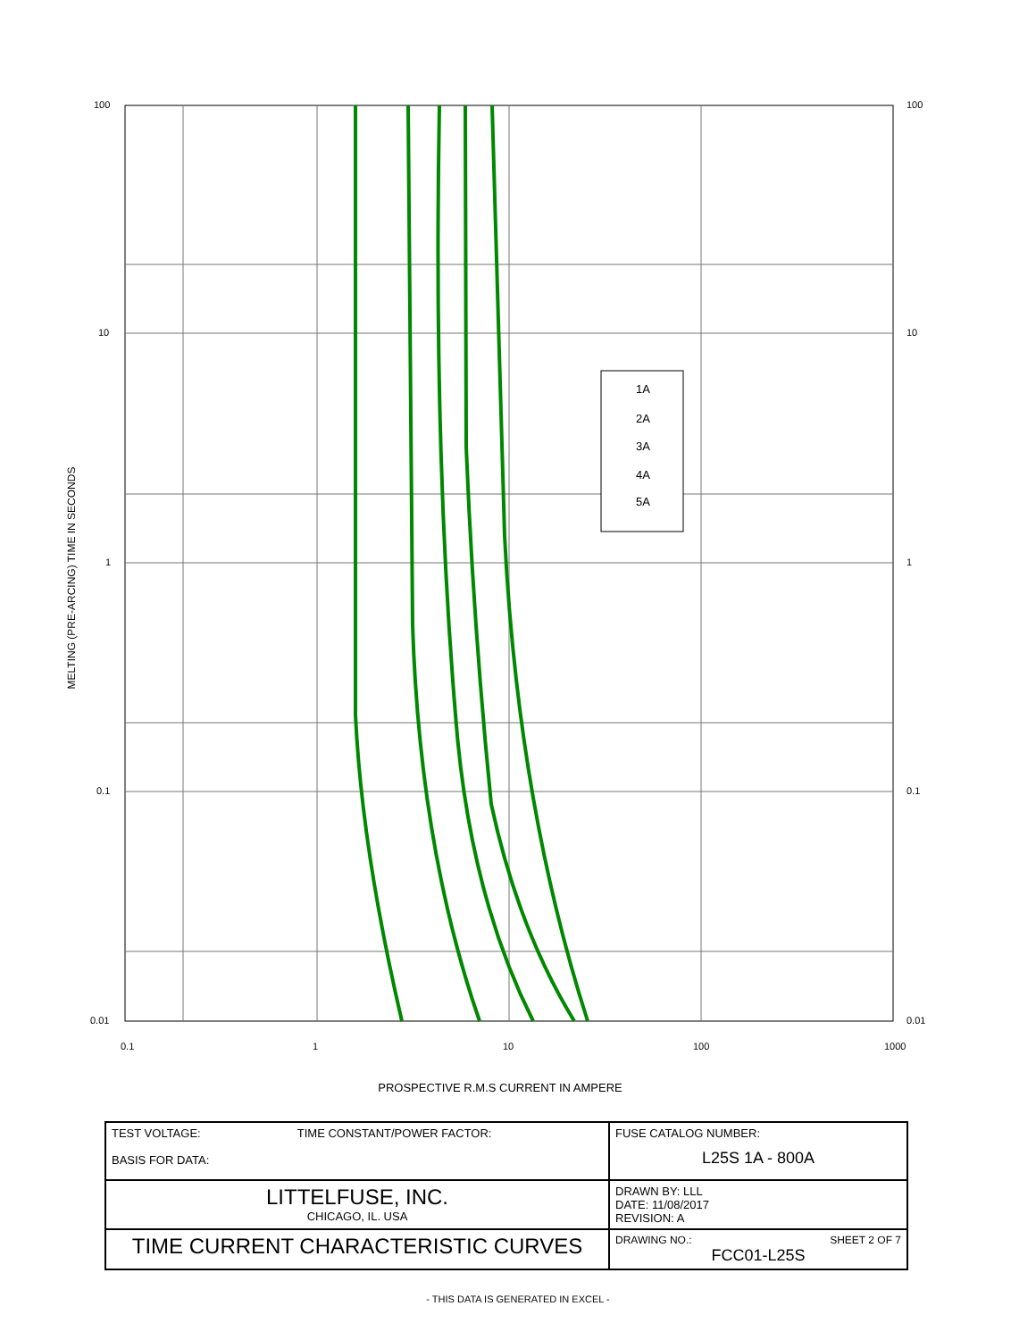1A
2A
3A
4A
5A
100
10
1
0.1
0.01
100
10
1
0.1
0.01
0.1
1
10
100
1000
MELTING (PRE-ARCING) TIME IN SECONDS
PROSPECTIVE R.M.S CURRENT IN AMPERE
| TEST VOLTAGE: TIME CONSTANT/POWER FACTOR: BASIS FOR DATA: | FUSE CATALOG NUMBER: L25S 1A - 800A |
| LITTELFUSE, INC. CHICAGO, IL. USA | DRAWN BY: LLL DATE: 11/08/2017 REVISION: A |
| TIME CURRENT CHARACTERISTIC CURVES | DRAWING NO.: SHEET 2 OF 7 FCC01-L25S |
- THIS DATA IS GENERATED IN EXCEL -